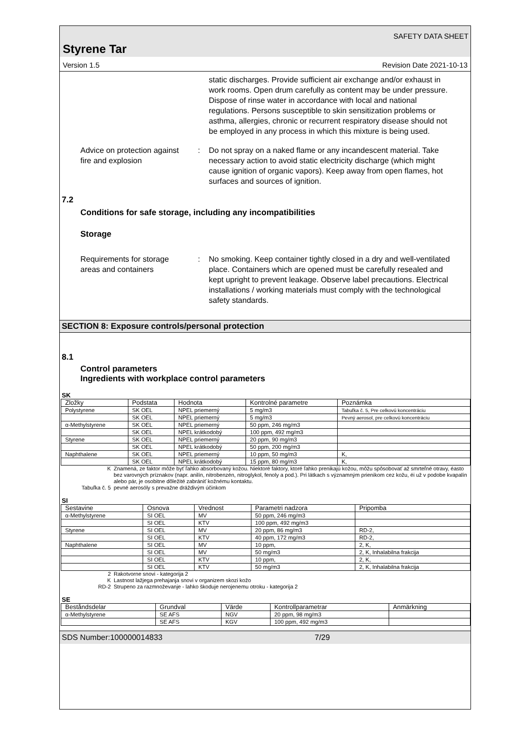SAFETY DATA SHEET
Styrene Tar
Version 1.5 Revision Date 2021-10-13
static discharges. Provide sufficient air exchange and/or exhaust in work rooms. Open drum carefully as content may be under pressure. Dispose of rinse water in accordance with local and national regulations. Persons susceptible to skin sensitization problems or asthma, allergies, chronic or recurrent respiratory disease should not be employed in any process in which this mixture is being used.
Advice on protection against fire and explosion
: Do not spray on a naked flame or any incandescent material. Take necessary action to avoid static electricity discharge (which might cause ignition of organic vapors). Keep away from open flames, hot surfaces and sources of ignition.
7.2
Conditions for safe storage, including any incompatibilities
Storage
Requirements for storage areas and containers
: No smoking. Keep container tightly closed in a dry and well-ventilated place. Containers which are opened must be carefully resealed and kept upright to prevent leakage. Observe label precautions. Electrical installations / working materials must comply with the technological safety standards.
SECTION 8: Exposure controls/personal protection
8.1
Control parameters
Ingredients with workplace control parameters
SK
| Zložky | Podstata | Hodnota | Kontrolné parametre | Poznámka |
| --- | --- | --- | --- | --- |
| Polystyrene | SK OEL | NPEL priemerný | 5 mg/m3 | Tabuľka č. 5, Pre celkovú koncentráciu |
| | SK OEL | NPEL priemerný | 5 mg/m3 | Pevný aerosol, pre celkovú koncentráciu |
| α-Methylstyrene | SK OEL | NPEL priemerný | 50 ppm, 246 mg/m3 | |
| | SK OEL | NPEL krátkodobý | 100 ppm, 492 mg/m3 | |
| Styrene | SK OEL | NPEL priemerný | 20 ppm, 90 mg/m3 | |
| | SK OEL | NPEL krátkodobý | 50 ppm, 200 mg/m3 | |
| Naphthalene | SK OEL | NPEL priemerný | 10 ppm, 50 mg/m3 | K, |
| | SK OEL | NPEL krátkodobý | 15 ppm, 80 mg/m3 | K, |
K Znamená, ze faktor môže byť ľahko absorbovaný kožou. Niektoré faktory, ktoré ľahko prenikajú kožou, môžu spôsobovať až smrteľné otravy, éasto bez varovných príznakov (napr. anilín, nitrobenzén, nitroglykol, fenoly a pod.). Pri látkach s významným prienikom cez kožu, éi už v podobe kvapalín alebo pár, je osobitne dôležité zabrániť kožnému kontaktu.
Tabuľka č. 5 pevné aerosóly s prevažne dráždivým účinkom
SI
| Sestavine | Osnova | Vrednost | Parametri nadzora | Pripomba |
| --- | --- | --- | --- | --- |
| α-Methylstyrene | SI OEL | MV | 50 ppm, 246 mg/m3 | |
| | SI OEL | KTV | 100 ppm, 492 mg/m3 | |
| Styrene | SI OEL | MV | 20 ppm, 86 mg/m3 | RD-2, |
| | SI OEL | KTV | 40 ppm, 172 mg/m3 | RD-2, |
| Naphthalene | SI OEL | MV | 10 ppm, | 2, K, |
| | SI OEL | MV | 50 mg/m3 | 2, K, Inhalabilna frakcija |
| | SI OEL | KTV | 10 ppm, | 2, K, |
| | SI OEL | KTV | 50 mg/m3 | 2, K, Inhalabilna frakcija |
2 Rakotvorne snovi - kategorija 2
K Lastnost lažjega prehajanja snovi v organizem skozi kožo
RD-2 Strupeno za razmnoževanje - lahko škoduje nerojenemu otroku - kategorija 2
SE
| Beståndsdelar | Grundval | Värde | Kontrollparametrar | Anmärkning |
| --- | --- | --- | --- | --- |
| α-Methylstyrene | SE AFS | NGV | 20 ppm, 98 mg/m3 | |
| | SE AFS | KGV | 100 ppm, 492 mg/m3 | |
SDS Number:100000014833 7/29